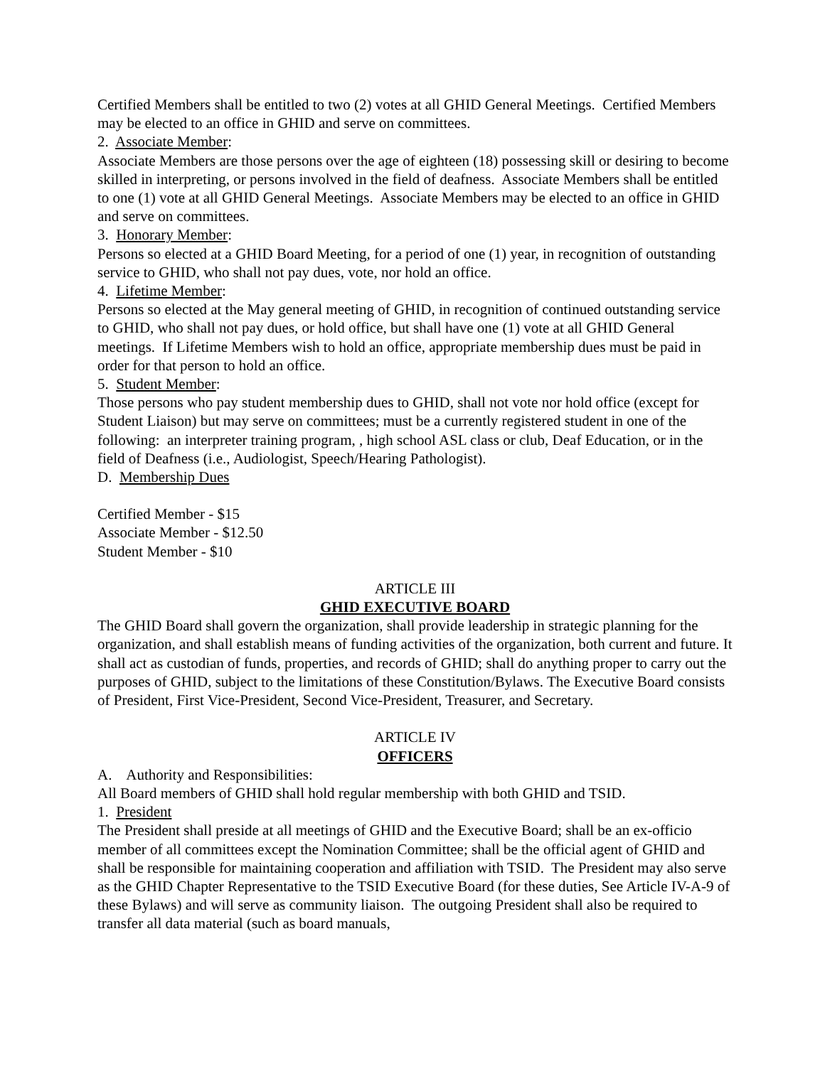Certified Members shall be entitled to two (2) votes at all GHID General Meetings. Certified Members may be elected to an office in GHID and serve on committees.
2. Associate Member:
Associate Members are those persons over the age of eighteen (18) possessing skill or desiring to become skilled in interpreting, or persons involved in the field of deafness. Associate Members shall be entitled to one (1) vote at all GHID General Meetings. Associate Members may be elected to an office in GHID and serve on committees.
3. Honorary Member:
Persons so elected at a GHID Board Meeting, for a period of one (1) year, in recognition of outstanding service to GHID, who shall not pay dues, vote, nor hold an office.
4. Lifetime Member:
Persons so elected at the May general meeting of GHID, in recognition of continued outstanding service to GHID, who shall not pay dues, or hold office, but shall have one (1) vote at all GHID General meetings. If Lifetime Members wish to hold an office, appropriate membership dues must be paid in order for that person to hold an office.
5. Student Member:
Those persons who pay student membership dues to GHID, shall not vote nor hold office (except for Student Liaison) but may serve on committees; must be a currently registered student in one of the following: an interpreter training program, , high school ASL class or club, Deaf Education, or in the field of Deafness (i.e., Audiologist, Speech/Hearing Pathologist).
D. Membership Dues
Certified Member - $15
Associate Member - $12.50
Student Member - $10
ARTICLE III
GHID EXECUTIVE BOARD
The GHID Board shall govern the organization, shall provide leadership in strategic planning for the organization, and shall establish means of funding activities of the organization, both current and future. It shall act as custodian of funds, properties, and records of GHID; shall do anything proper to carry out the purposes of GHID, subject to the limitations of these Constitution/Bylaws. The Executive Board consists of President, First Vice-President, Second Vice-President, Treasurer, and Secretary.
ARTICLE IV
OFFICERS
A. Authority and Responsibilities:
All Board members of GHID shall hold regular membership with both GHID and TSID.
1. President
The President shall preside at all meetings of GHID and the Executive Board; shall be an ex-officio member of all committees except the Nomination Committee; shall be the official agent of GHID and shall be responsible for maintaining cooperation and affiliation with TSID. The President may also serve as the GHID Chapter Representative to the TSID Executive Board (for these duties, See Article IV-A-9 of these Bylaws) and will serve as community liaison. The outgoing President shall also be required to transfer all data material (such as board manuals,